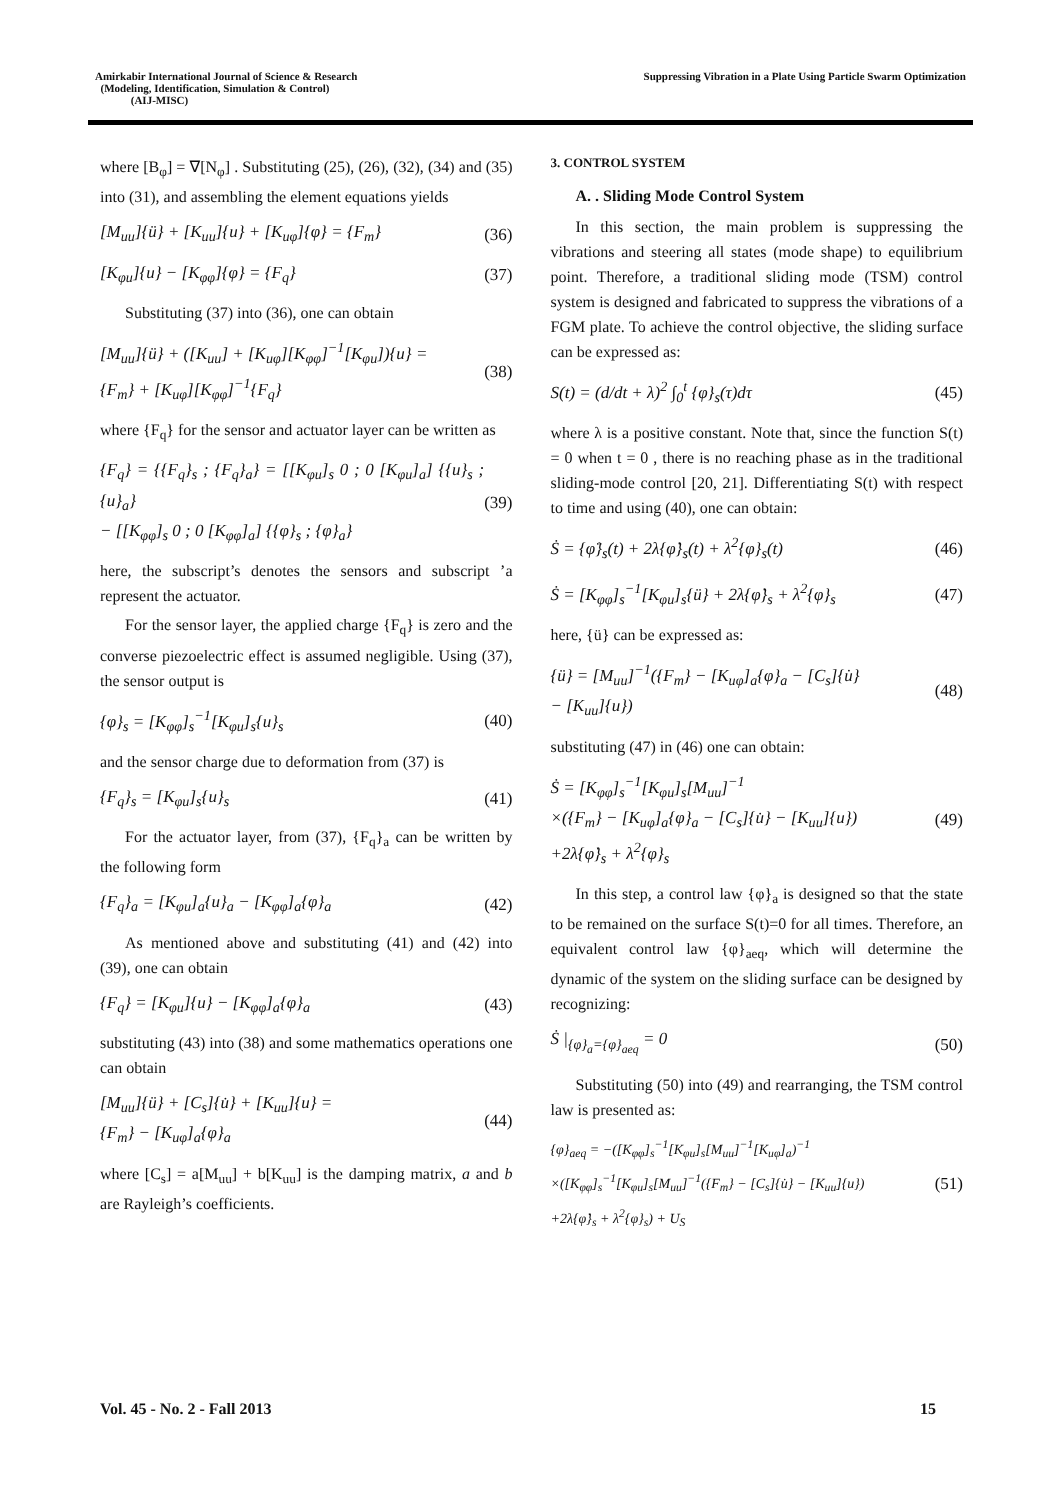Amirkabir International Journal of Science & Research
(Modeling, Identification, Simulation & Control)
(AIJ-MISC)
Suppressing Vibration in a Plate Using Particle Swarm Optimization
where [B<sub>φ</sub>] = ∇[N<sub>φ</sub>] . Substituting (25), (26), (32), (34) and (35) into (31), and assembling the element equations yields
[M<sub>uu</sub>]{ü} + [K<sub>uu</sub>]{u} + [K<sub>uφ</sub>]{φ} = {F<sub>m</sub>} (36)
[K<sub>φu</sub>]{u} − [K<sub>φφ</sub>]{φ} = {F<sub>q</sub>} (37)
Substituting (37) into (36), one can obtain
[M<sub>uu</sub>]{ü} + ([K<sub>uu</sub>] + [K<sub>uφ</sub>][K<sub>φφ</sub>]<sup>−1</sup>[K<sub>φu</sub>]){u} =
{F<sub>m</sub>} + [K<sub>uφ</sub>][K<sub>φφ</sub>]<sup>−1</sup>{F<sub>q</sub>} (38)
where {F<sub>q</sub>} for the sensor and actuator layer can be written as
{F<sub>q</sub>} = {{F<sub>q</sub>}<sub>s</sub> ; {F<sub>q</sub>}<sub>a</sub>} = [[K<sub>φu</sub>]<sub>s</sub> 0 ; 0 [K<sub>φu</sub>]<sub>a</sub>] {{u}<sub>s</sub> ; {u}<sub>a</sub>}
− [[K<sub>φφ</sub>]<sub>s</sub> 0 ; 0 [K<sub>φφ</sub>]<sub>a</sub>] {{φ}<sub>s</sub> ; {φ}<sub>a</sub>} (39)
here, the subscript’s denotes the sensors and subscript ’a represent the actuator.
For the sensor layer, the applied charge {F<sub>q</sub>} is zero and the converse piezoelectric effect is assumed negligible. Using (37), the sensor output is
{φ}<sub>s</sub> = [K<sub>φφ</sub>]<sub>s</sub><sup>−1</sup>[K<sub>φu</sub>]<sub>s</sub>{u}<sub>s</sub> (40)
and the sensor charge due to deformation from (37) is
{F<sub>q</sub>}<sub>s</sub> = [K<sub>φu</sub>]<sub>s</sub>{u}<sub>s</sub> (41)
For the actuator layer, from (37), {F<sub>q</sub>}<sub>a</sub> can be written by the following form
{F<sub>q</sub>}<sub>a</sub> = [K<sub>φu</sub>]<sub>a</sub>{u}<sub>a</sub> − [K<sub>φφ</sub>]<sub>a</sub>{φ}<sub>a</sub> (42)
As mentioned above and substituting (41) and (42) into (39), one can obtain
{F<sub>q</sub>} = [K<sub>φu</sub>]{u} − [K<sub>φφ</sub>]<sub>a</sub>{φ}<sub>a</sub> (43)
substituting (43) into (38) and some mathematics operations one can obtain
[M<sub>uu</sub>]{ü} + [C<sub>s</sub>]{u̇} + [K<sub>uu</sub>]{u} =
{F<sub>m</sub>} − [K<sub>uφ</sub>]<sub>a</sub>{φ}<sub>a</sub> (44)
where [C<sub>s</sub>] = a[M<sub>uu</sub>] + b[K<sub>uu</sub>] is the damping matrix, a and b are Rayleigh’s coefficients.
3. CONTROL SYSTEM
A. . Sliding Mode Control System
In this section, the main problem is suppressing the vibrations and steering all states (mode shape) to equilibrium point. Therefore, a traditional sliding mode (TSM) control system is designed and fabricated to suppress the vibrations of a FGM plate. To achieve the control objective, the sliding surface can be expressed as:
S(t) = (d/dt + λ)<sup>2</sup> ∫<sub>0</sub><sup>t</sup> {φ}<sub>s</sub>(τ)dτ (45)
where λ is a positive constant. Note that, since the function S(t) = 0 when t = 0 , there is no reaching phase as in the traditional sliding-mode control [20, 21]. Differentiating S(t) with respect to time and using (40), one can obtain:
Ṡ = {φ̈}<sub>s</sub>(t) + 2λ{φ̇}<sub>s</sub>(t) + λ<sup>2</sup>{φ}<sub>s</sub>(t) (46)
Ṡ = [K<sub>φφ</sub>]<sub>s</sub><sup>−1</sup>[K<sub>φu</sub>]<sub>s</sub>{ü} + 2λ{φ̇}<sub>s</sub> + λ<sup>2</sup>{φ}<sub>s</sub> (47)
here, {ü} can be expressed as:
{ü} = [M<sub>uu</sub>]<sup>−1</sup>({F<sub>m</sub>} − [K<sub>uφ</sub>]<sub>a</sub>{φ}<sub>a</sub> − [C<sub>s</sub>]{u̇}
− [K<sub>uu</sub>]{u}) (48)
substituting (47) in (46) one can obtain:
Ṡ = [K<sub>φφ</sub>]<sub>s</sub><sup>−1</sup>[K<sub>φu</sub>]<sub>s</sub>[M<sub>uu</sub>]<sup>−1</sup>
×({F<sub>m</sub>} − [K<sub>uφ</sub>]<sub>a</sub>{φ}<sub>a</sub> − [C<sub>s</sub>]{u̇} − [K<sub>uu</sub>]{u})
+2λ{φ̇}<sub>s</sub> + λ<sup>2</sup>{φ}<sub>s</sub> (49)
In this step, a control law {φ}<sub>a</sub> is designed so that the state to be remained on the surface S(t)=0 for all times. Therefore, an equivalent control law {φ}<sub>aeq</sub>, which will determine the dynamic of the system on the sliding surface can be designed by recognizing:
Ṡ |<sub>{φ}<sub>a</sub>={φ}<sub>aeq</sub></sub> = 0 (50)
Substituting (50) into (49) and rearranging, the TSM control law is presented as:
{φ}<sub>aeq</sub> = −([K<sub>φφ</sub>]<sub>s</sub><sup>−1</sup>[K<sub>φu</sub>]<sub>s</sub>[M<sub>uu</sub>]<sup>−1</sup>[K<sub>uφ</sub>]<sub>a</sub>)<sup>−1</sup>
×([K<sub>φφ</sub>]<sub>s</sub><sup>−1</sup>[K<sub>φu</sub>]<sub>s</sub>[M<sub>uu</sub>]<sup>−1</sup>({F<sub>m</sub>} − [C<sub>s</sub>]{u̇} − [K<sub>uu</sub>]{u})
+2λ{φ̇}<sub>s</sub> + λ<sup>2</sup>{φ}<sub>s</sub>) + U<sub>S</sub> (51)
Vol. 45 - No. 2 - Fall 2013 15